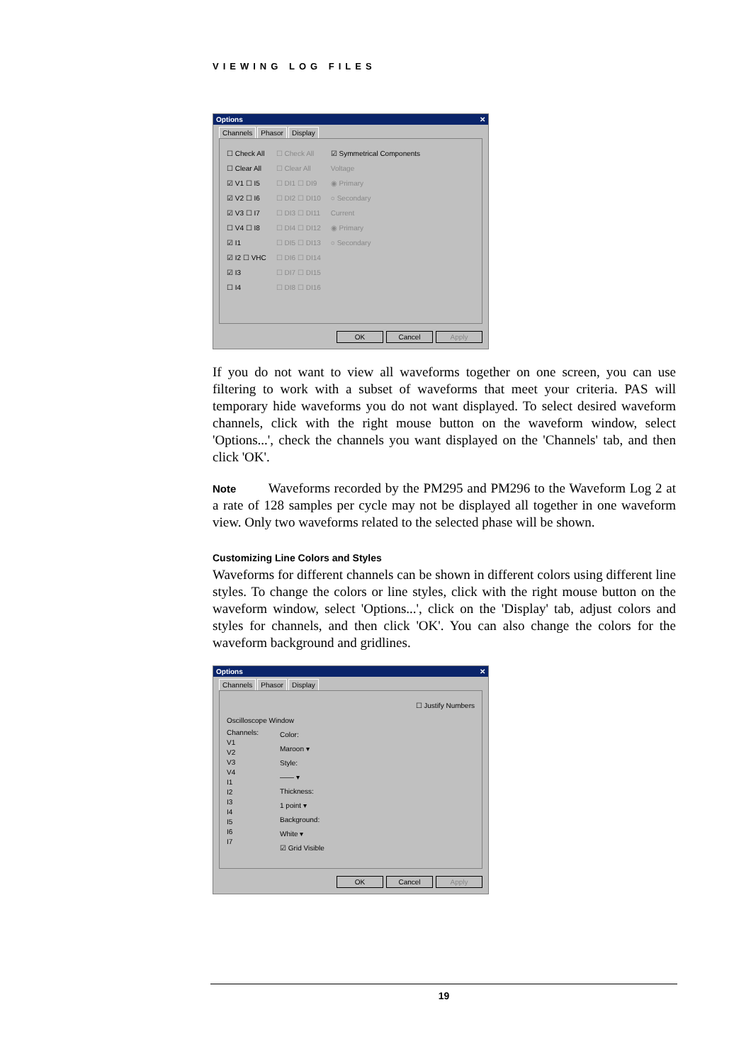VIEWING LOG FILES
Options ✕
Channels Phasor Display
☐ Check All
☐ Clear All
☑ V1 ☐ I5
☑ V2 ☐ I6
☑ V3 ☐ I7
☐ V4 ☐ I8
☑ I1
☑ I2 ☐ VHC
☑ I3
☐ I4
☐ Check All
☐ Clear All
☐ DI1 ☐ DI9
☐ DI2 ☐ DI10
☐ DI3 ☐ DI11
☐ DI4 ☐ DI12
☐ DI5 ☐ DI13
☐ DI6 ☐ DI14
☐ DI7 ☐ DI15
☐ DI8 ☐ DI16
☑ Symmetrical Components
Voltage
◉ Primary
○ Secondary
Current
◉ Primary
○ Secondary
OK Cancel Apply
If you do not want to view all waveforms together on one screen, you can use filtering to work with a subset of waveforms that meet your criteria. PAS will temporary hide waveforms you do not want displayed. To select desired waveform channels, click with the right mouse button on the waveform window, select 'Options...', check the channels you want displayed on the 'Channels' tab, and then click 'OK'.
Note Waveforms recorded by the PM295 and PM296 to the Waveform Log 2 at a rate of 128 samples per cycle may not be displayed all together in one waveform view. Only two waveforms related to the selected phase will be shown.
Customizing Line Colors and Styles
Waveforms for different channels can be shown in different colors using different line styles. To change the colors or line styles, click with the right mouse button on the waveform window, select 'Options...', click on the 'Display' tab, adjust colors and styles for channels, and then click 'OK'. You can also change the colors for the waveform background and gridlines.
Options ✕
Channels Phasor Display
☐ Justify Numbers
Oscilloscope Window
Channels:
V1
V2
V3
V4
I1
I2
I3
I4
I5
I6
I7
Color:
Maroon ▾
Style:
—— ▾
Thickness:
1 point ▾
Background:
White ▾
☑ Grid Visible
OK Cancel Apply
19